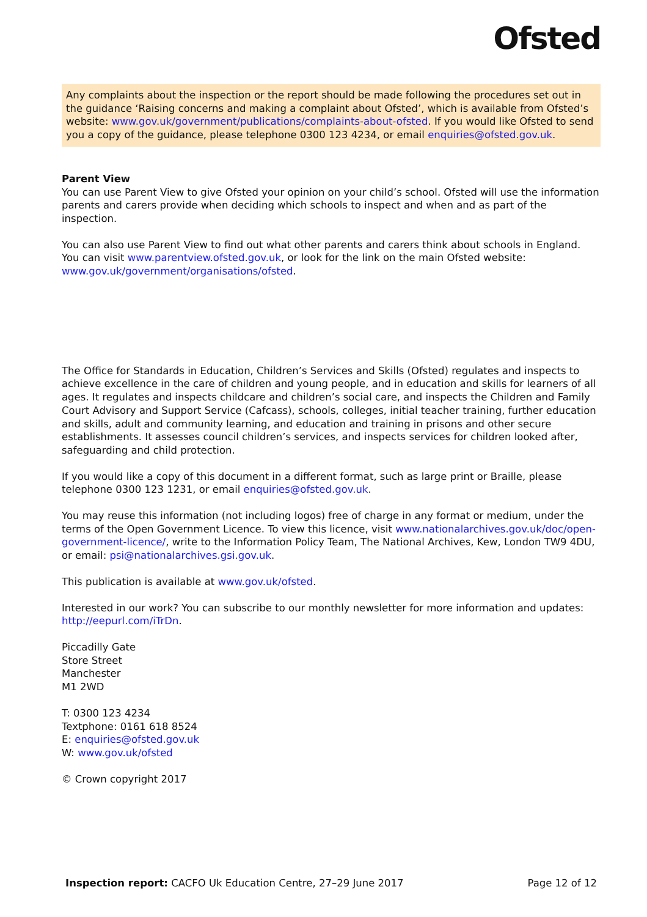Ofsted
Any complaints about the inspection or the report should be made following the procedures set out in the guidance ‘Raising concerns and making a complaint about Ofsted’, which is available from Ofsted’s website: www.gov.uk/government/publications/complaints-about-ofsted. If you would like Ofsted to send you a copy of the guidance, please telephone 0300 123 4234, or email enquiries@ofsted.gov.uk.
Parent View
You can use Parent View to give Ofsted your opinion on your child’s school. Ofsted will use the information parents and carers provide when deciding which schools to inspect and when and as part of the inspection.
You can also use Parent View to find out what other parents and carers think about schools in England. You can visit www.parentview.ofsted.gov.uk, or look for the link on the main Ofsted website: www.gov.uk/government/organisations/ofsted.
The Office for Standards in Education, Children’s Services and Skills (Ofsted) regulates and inspects to achieve excellence in the care of children and young people, and in education and skills for learners of all ages. It regulates and inspects childcare and children’s social care, and inspects the Children and Family Court Advisory and Support Service (Cafcass), schools, colleges, initial teacher training, further education and skills, adult and community learning, and education and training in prisons and other secure establishments. It assesses council children’s services, and inspects services for children looked after, safeguarding and child protection.
If you would like a copy of this document in a different format, such as large print or Braille, please telephone 0300 123 1231, or email enquiries@ofsted.gov.uk.
You may reuse this information (not including logos) free of charge in any format or medium, under the terms of the Open Government Licence. To view this licence, visit www.nationalarchives.gov.uk/doc/open-government-licence/, write to the Information Policy Team, The National Archives, Kew, London TW9 4DU, or email: psi@nationalarchives.gsi.gov.uk.
This publication is available at www.gov.uk/ofsted.
Interested in our work? You can subscribe to our monthly newsletter for more information and updates: http://eepurl.com/iTrDn.
Piccadilly Gate
Store Street
Manchester
M1 2WD
T: 0300 123 4234
Textphone: 0161 618 8524
E: enquiries@ofsted.gov.uk
W: www.gov.uk/ofsted
© Crown copyright 2017
Inspection report: CACFO Uk Education Centre, 27–29 June 2017 Page 12 of 12